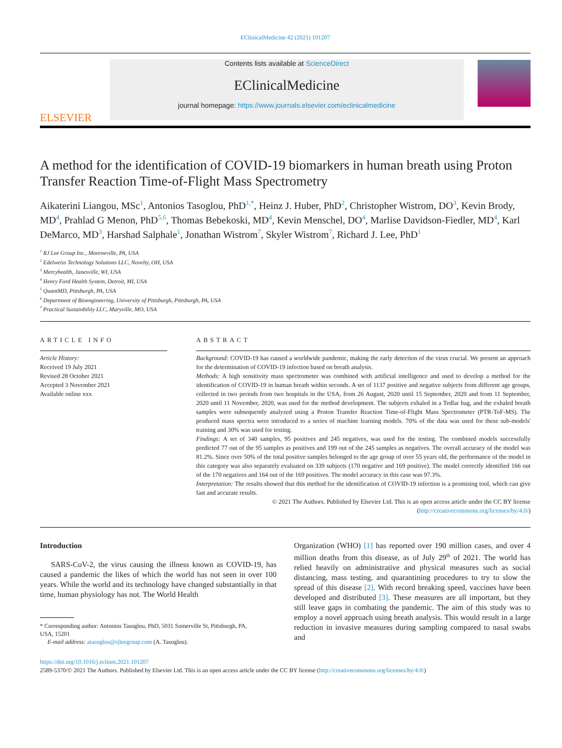EClinicalMedicine 42 (2021) 101207
ELSEVIER
Contents lists available at ScienceDirect
EClinicalMedicine
journal homepage: https://www.journals.elsevier.com/eclinicalmedicine
A method for the identification of COVID-19 biomarkers in human breath using Proton Transfer Reaction Time-of-Flight Mass Spectrometry
Aikaterini Liangou, MSc<sup>1</sup>, Antonios Tasoglou, PhD<sup>1,*</sup>, Heinz J. Huber, PhD<sup>2</sup>, Christopher Wistrom, DO<sup>3</sup>, Kevin Brody, MD<sup>4</sup>, Prahlad G Menon, PhD<sup>5,6</sup>, Thomas Bebekoski, MD<sup>4</sup>, Kevin Menschel, DO<sup>4</sup>, Marlise Davidson-Fiedler, MD<sup>4</sup>, Karl DeMarco, MD<sup>3</sup>, Harshad Salphale<sup>1</sup>, Jonathan Wistrom<sup>7</sup>, Skyler Wistrom<sup>7</sup>, Richard J. Lee, PhD<sup>1</sup>
<sup>1</sup> RJ Lee Group Inc., Monroeville, PA, USA
<sup>2</sup> Edelweiss Technology Solutions LLC, Novelty, OH, USA
<sup>3</sup> Mercyhealth, Janesville, WI, USA
<sup>4</sup> Henry Ford Health System, Detroit, MI, USA
<sup>5</sup> QuantMD, Pittsburgh, PA, USA
<sup>6</sup> Department of Bioengineering, University of Pittsburgh, Pittsburgh, PA, USA
<sup>7</sup> Practical Sustainbility LLC, Maryville, MO, USA
ARTICLE INFO
Article History:
Received 19 July 2021
Revised 28 October 2021
Accepted 3 November 2021
Available online xxx
ABSTRACT
Background: COVID-19 has caused a worldwide pandemic, making the early detection of the virus crucial. We present an approach for the determination of COVID-19 infection based on breath analysis.
Methods: A high sensitivity mass spectrometer was combined with artificial intelligence and used to develop a method for the identification of COVID-19 in human breath within seconds. A set of 1137 positive and negative subjects from different age groups, collected in two periods from two hospitals in the USA, from 26 August, 2020 until 15 September, 2020 and from 11 September, 2020 until 11 November, 2020, was used for the method development. The subjects exhaled in a Tedlar bag, and the exhaled breath samples were subsequently analyzed using a Proton Transfer Reaction Time-of-Flight Mass Spectrometer (PTR-ToF-MS). The produced mass spectra were introduced to a series of machine learning models. 70% of the data was used for these sub-models' training and 30% was used for testing.
Findings: A set of 340 samples, 95 positives and 245 negatives, was used for the testing. The combined models successfully predicted 77 out of the 95 samples as positives and 199 out of the 245 samples as negatives. The overall accuracy of the model was 81.2%. Since over 50% of the total positive samples belonged to the age group of over 55 years old, the performance of the model in this category was also separately evaluated on 339 subjects (170 negative and 169 positive). The model correctly identified 166 out of the 170 negatives and 164 out of the 169 positives. The model accuracy in this case was 97.3%.
Interpretation: The results showed that this method for the identification of COVID-19 infection is a promising tool, which can give fast and accurate results.
© 2021 The Authors. Published by Elsevier Ltd. This is an open access article under the CC BY license (http://creativecommons.org/licenses/by/4.0/)
Introduction
SARS-CoV-2, the virus causing the illness known as COVID-19, has caused a pandemic the likes of which the world has not seen in over 100 years. While the world and its technology have changed substantially in that time, human physiology has not. The World Health
* Corresponding author: Antonios Tasoglou, PhD, 5031 Somerville St, Pittsburgh, PA,
USA, 15201
E-mail address: atasoglou@rjleegroup.com (A. Tasoglou).
Organization (WHO) [1] has reported over 190 million cases, and over 4 million deaths from this disease, as of July 29<sup>th</sup> of 2021. The world has relied heavily on administrative and physical measures such as social distancing, mass testing, and quarantining procedures to try to slow the spread of this disease [2]. With record breaking speed, vaccines have been developed and distributed [3]. These measures are all important, but they still leave gaps in combating the pandemic. The aim of this study was to employ a novel approach using breath analysis. This would result in a large reduction in invasive measures during sampling compared to nasal swabs and
https://doi.org/10.1016/j.eclinm.2021.101207
2589-5370/© 2021 The Authors. Published by Elsevier Ltd. This is an open access article under the CC BY license (http://creativecommons.org/licenses/by/4.0/)